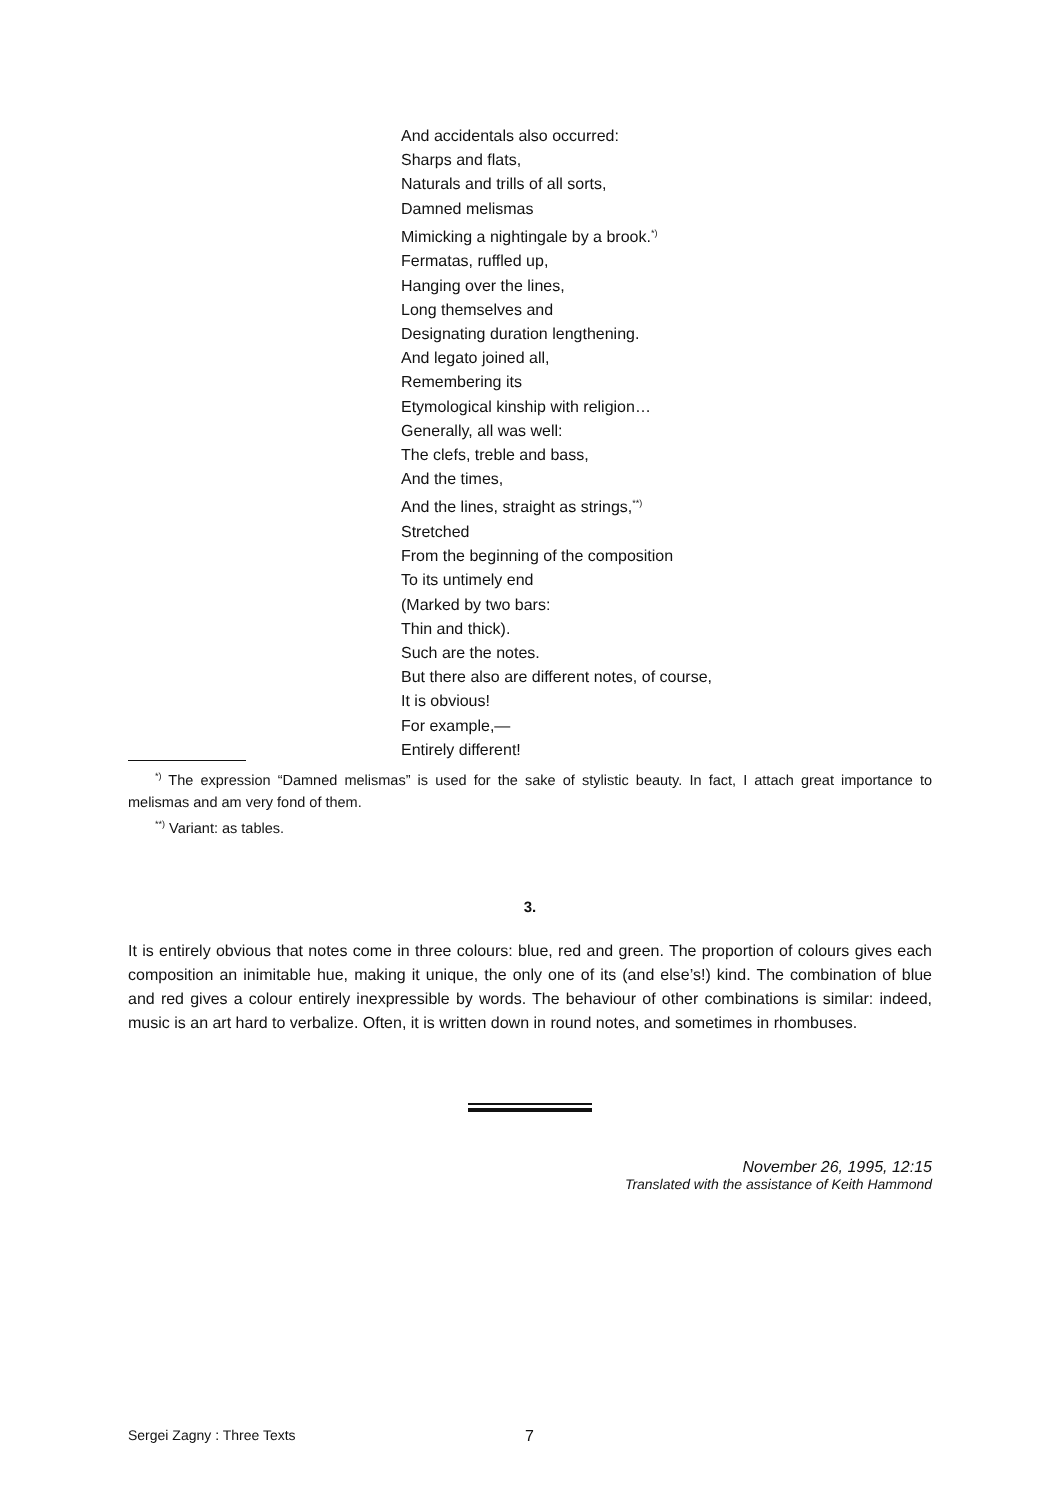And accidentals also occurred:
Sharps and flats,
Naturals and trills of all sorts,
Damned melismas
Mimicking a nightingale by a brook.<sup>*)</sup>
Fermatas, ruffled up,
Hanging over the lines,
Long themselves and
Designating duration lengthening.
And legato joined all,
Remembering its
Etymological kinship with religion…
Generally, all was well:
The clefs, treble and bass,
And the times,
And the lines, straight as strings,<sup>**)</sup>
Stretched
From the beginning of the composition
To its untimely end
(Marked by two bars:
Thin and thick).
Such are the notes.
But there also are different notes, of course,
It is obvious!
For example,—
Entirely different!
<sup>*)</sup> The expression “Damned melismas” is used for the sake of stylistic beauty. In fact, I attach great importance to melismas and am very fond of them.
<sup>**)</sup> Variant: as tables.
3.
It is entirely obvious that notes come in three colours: blue, red and green. The proportion of colours gives each composition an inimitable hue, making it unique, the only one of its (and else’s!) kind. The combination of blue and red gives a colour entirely inexpressible by words. The behaviour of other combinations is similar: indeed, music is an art hard to verbalize. Often, it is written down in round notes, and sometimes in rhombuses.
November 26, 1995, 12:15
Translated with the assistance of Keith Hammond
Sergei Zagny : Three Texts 7